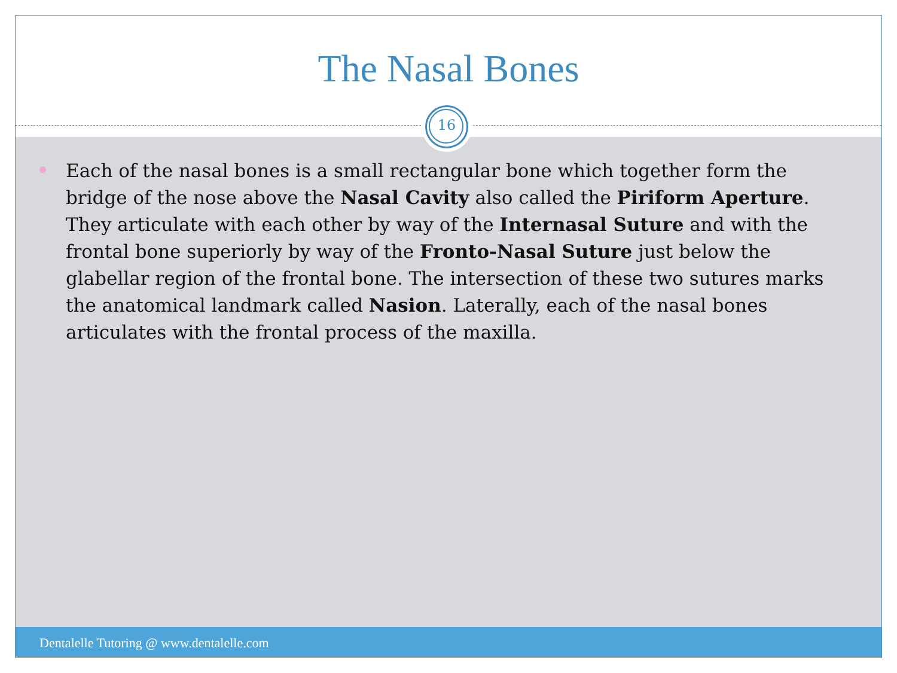The Nasal Bones
Each of the nasal bones is a small rectangular bone which together form the bridge of the nose above the Nasal Cavity also called the Piriform Aperture. They articulate with each other by way of the Internasal Suture and with the frontal bone superiorly by way of the Fronto-Nasal Suture just below the glabellar region of the frontal bone. The intersection of these two sutures marks the anatomical landmark called Nasion. Laterally, each of the nasal bones articulates with the frontal process of the maxilla.
16
Dentalelle Tutoring @ www.dentalelle.com